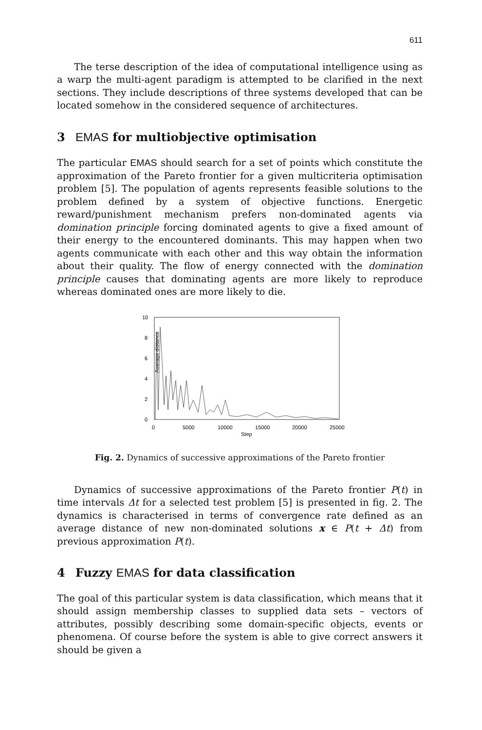611
The terse description of the idea of computational intelligence using as a warp the multi-agent paradigm is attempted to be clarified in the next sections. They include descriptions of three systems developed that can be located somehow in the considered sequence of architectures.
3 EMAS for multiobjective optimisation
The particular EMAS should search for a set of points which constitute the approximation of the Pareto frontier for a given multicriteria optimisation problem [5]. The population of agents represents feasible solutions to the problem defined by a system of objective functions. Energetic reward/punishment mechanism prefers non-dominated agents via domination principle forcing dominated agents to give a fixed amount of their energy to the encountered dominants. This may happen when two agents communicate with each other and this way obtain the information about their quality. The flow of energy connected with the domination principle causes that dominating agents are more likely to reproduce whereas dominated ones are more likely to die.
Average distance
10
8
6
4
2
0
0
5000
10000
15000
20000
25000
Step
Fig. 2. Dynamics of successive approximations of the Pareto frontier
Dynamics of successive approximations of the Pareto frontier P(t) in time intervals Δt for a selected test problem [5] is presented in fig. 2. The dynamics is characterised in terms of convergence rate defined as an average distance of new non-dominated solutions x ∈ P(t + Δt) from previous approximation P(t).
4 Fuzzy EMAS for data classification
The goal of this particular system is data classification, which means that it should assign membership classes to supplied data sets – vectors of attributes, possibly describing some domain-specific objects, events or phenomena. Of course before the system is able to give correct answers it should be given a